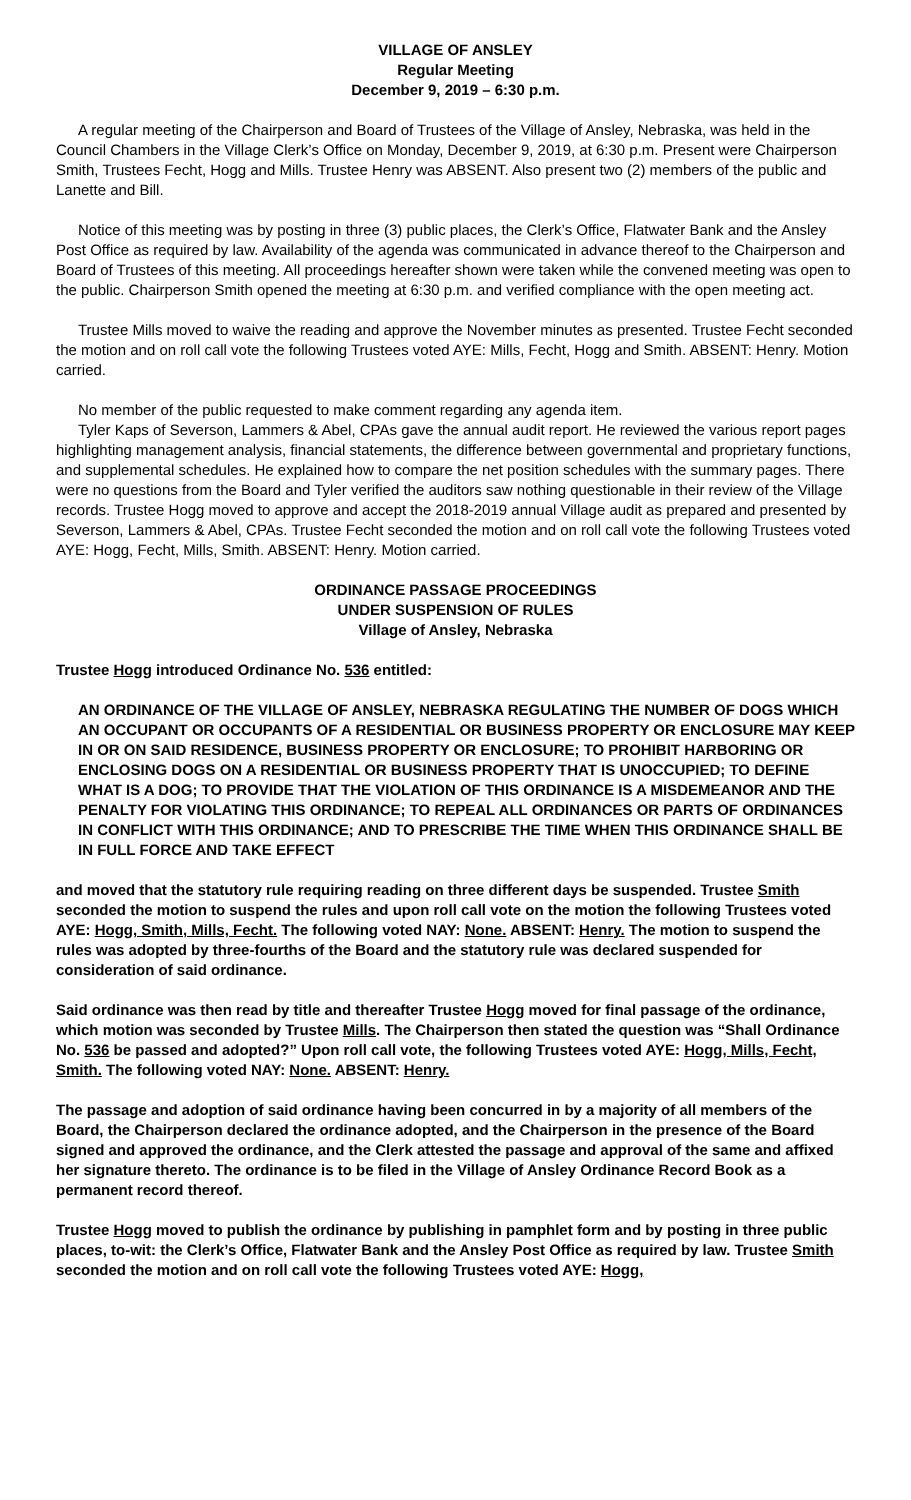VILLAGE OF ANSLEY
Regular Meeting
December 9, 2019 – 6:30 p.m.
A regular meeting of the Chairperson and Board of Trustees of the Village of Ansley, Nebraska, was held in the Council Chambers in the Village Clerk’s Office on Monday, December 9, 2019, at 6:30 p.m. Present were Chairperson Smith, Trustees Fecht, Hogg and Mills. Trustee Henry was ABSENT. Also present two (2) members of the public and Lanette and Bill.
Notice of this meeting was by posting in three (3) public places, the Clerk’s Office, Flatwater Bank and the Ansley Post Office as required by law. Availability of the agenda was communicated in advance thereof to the Chairperson and Board of Trustees of this meeting. All proceedings hereafter shown were taken while the convened meeting was open to the public. Chairperson Smith opened the meeting at 6:30 p.m. and verified compliance with the open meeting act.
Trustee Mills moved to waive the reading and approve the November minutes as presented. Trustee Fecht seconded the motion and on roll call vote the following Trustees voted AYE: Mills, Fecht, Hogg and Smith. ABSENT: Henry. Motion carried.
No member of the public requested to make comment regarding any agenda item.
Tyler Kaps of Severson, Lammers & Abel, CPAs gave the annual audit report. He reviewed the various report pages highlighting management analysis, financial statements, the difference between governmental and proprietary functions, and supplemental schedules. He explained how to compare the net position schedules with the summary pages. There were no questions from the Board and Tyler verified the auditors saw nothing questionable in their review of the Village records. Trustee Hogg moved to approve and accept the 2018-2019 annual Village audit as prepared and presented by Severson, Lammers & Abel, CPAs. Trustee Fecht seconded the motion and on roll call vote the following Trustees voted AYE: Hogg, Fecht, Mills, Smith. ABSENT: Henry. Motion carried.
ORDINANCE PASSAGE PROCEEDINGS
UNDER SUSPENSION OF RULES
Village of Ansley, Nebraska
Trustee Hogg introduced Ordinance No. 536 entitled:
AN ORDINANCE OF THE VILLAGE OF ANSLEY, NEBRASKA REGULATING THE NUMBER OF DOGS WHICH AN OCCUPANT OR OCCUPANTS OF A RESIDENTIAL OR BUSINESS PROPERTY OR ENCLOSURE MAY KEEP IN OR ON SAID RESIDENCE, BUSINESS PROPERTY OR ENCLOSURE; TO PROHIBIT HARBORING OR ENCLOSING DOGS ON A RESIDENTIAL OR BUSINESS PROPERTY THAT IS UNOCCUPIED; TO DEFINE WHAT IS A DOG; TO PROVIDE THAT THE VIOLATION OF THIS ORDINANCE IS A MISDEMEANOR AND THE PENALTY FOR VIOLATING THIS ORDINANCE; TO REPEAL ALL ORDINANCES OR PARTS OF ORDINANCES IN CONFLICT WITH THIS ORDINANCE; AND TO PRESCRIBE THE TIME WHEN THIS ORDINANCE SHALL BE IN FULL FORCE AND TAKE EFFECT
and moved that the statutory rule requiring reading on three different days be suspended. Trustee Smith seconded the motion to suspend the rules and upon roll call vote on the motion the following Trustees voted AYE: Hogg, Smith, Mills, Fecht. The following voted NAY: None. ABSENT: Henry. The motion to suspend the rules was adopted by three-fourths of the Board and the statutory rule was declared suspended for consideration of said ordinance.
Said ordinance was then read by title and thereafter Trustee Hogg moved for final passage of the ordinance, which motion was seconded by Trustee Mills. The Chairperson then stated the question was “Shall Ordinance No. 536 be passed and adopted?” Upon roll call vote, the following Trustees voted AYE: Hogg, Mills, Fecht, Smith. The following voted NAY: None. ABSENT: Henry.
The passage and adoption of said ordinance having been concurred in by a majority of all members of the Board, the Chairperson declared the ordinance adopted, and the Chairperson in the presence of the Board signed and approved the ordinance, and the Clerk attested the passage and approval of the same and affixed her signature thereto. The ordinance is to be filed in the Village of Ansley Ordinance Record Book as a permanent record thereof.
Trustee Hogg moved to publish the ordinance by publishing in pamphlet form and by posting in three public places, to-wit: the Clerk’s Office, Flatwater Bank and the Ansley Post Office as required by law. Trustee Smith seconded the motion and on roll call vote the following Trustees voted AYE: Hogg,